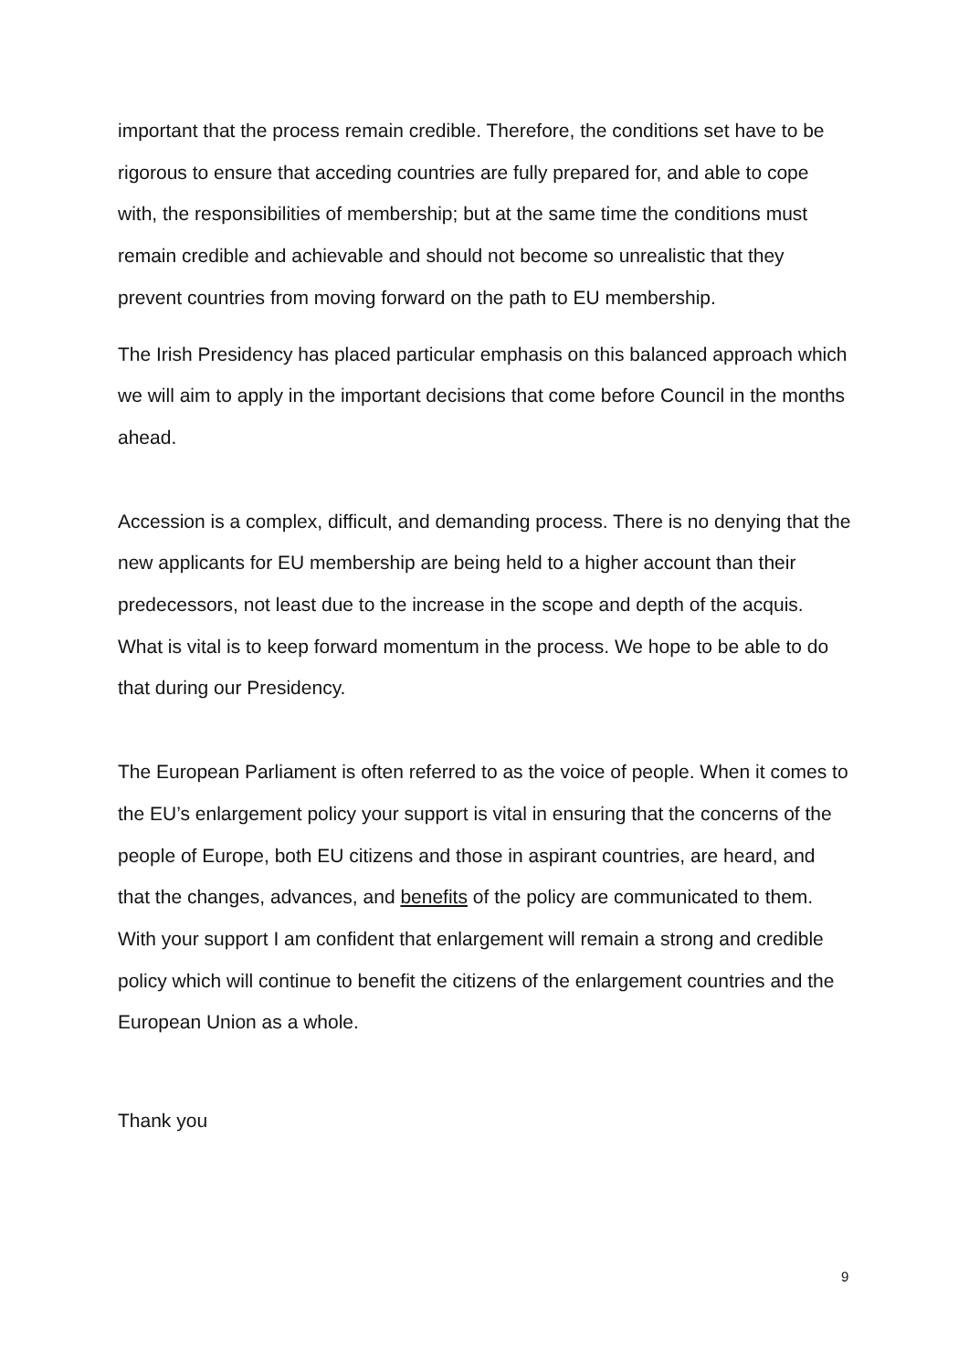important that the process remain credible. Therefore, the conditions set have to be rigorous to ensure that acceding countries are fully prepared for, and able to cope with, the responsibilities of membership; but at the same time the conditions must remain credible and achievable and should not become so unrealistic that they prevent countries from moving forward on the path to EU membership.
The Irish Presidency has placed particular emphasis on this balanced approach which we will aim to apply in the important decisions that come before Council in the months ahead.
Accession is a complex, difficult, and demanding process. There is no denying that the new applicants for EU membership are being held to a higher account than their predecessors, not least due to the increase in the scope and depth of the acquis. What is vital is to keep forward momentum in the process. We hope to be able to do that during our Presidency.
The European Parliament is often referred to as the voice of people. When it comes to the EU’s enlargement policy your support is vital in ensuring that the concerns of the people of Europe, both EU citizens and those in aspirant countries, are heard, and that the changes, advances, and benefits of the policy are communicated to them. With your support I am confident that enlargement will remain a strong and credible policy which will continue to benefit the citizens of the enlargement countries and the European Union as a whole.
Thank you
9